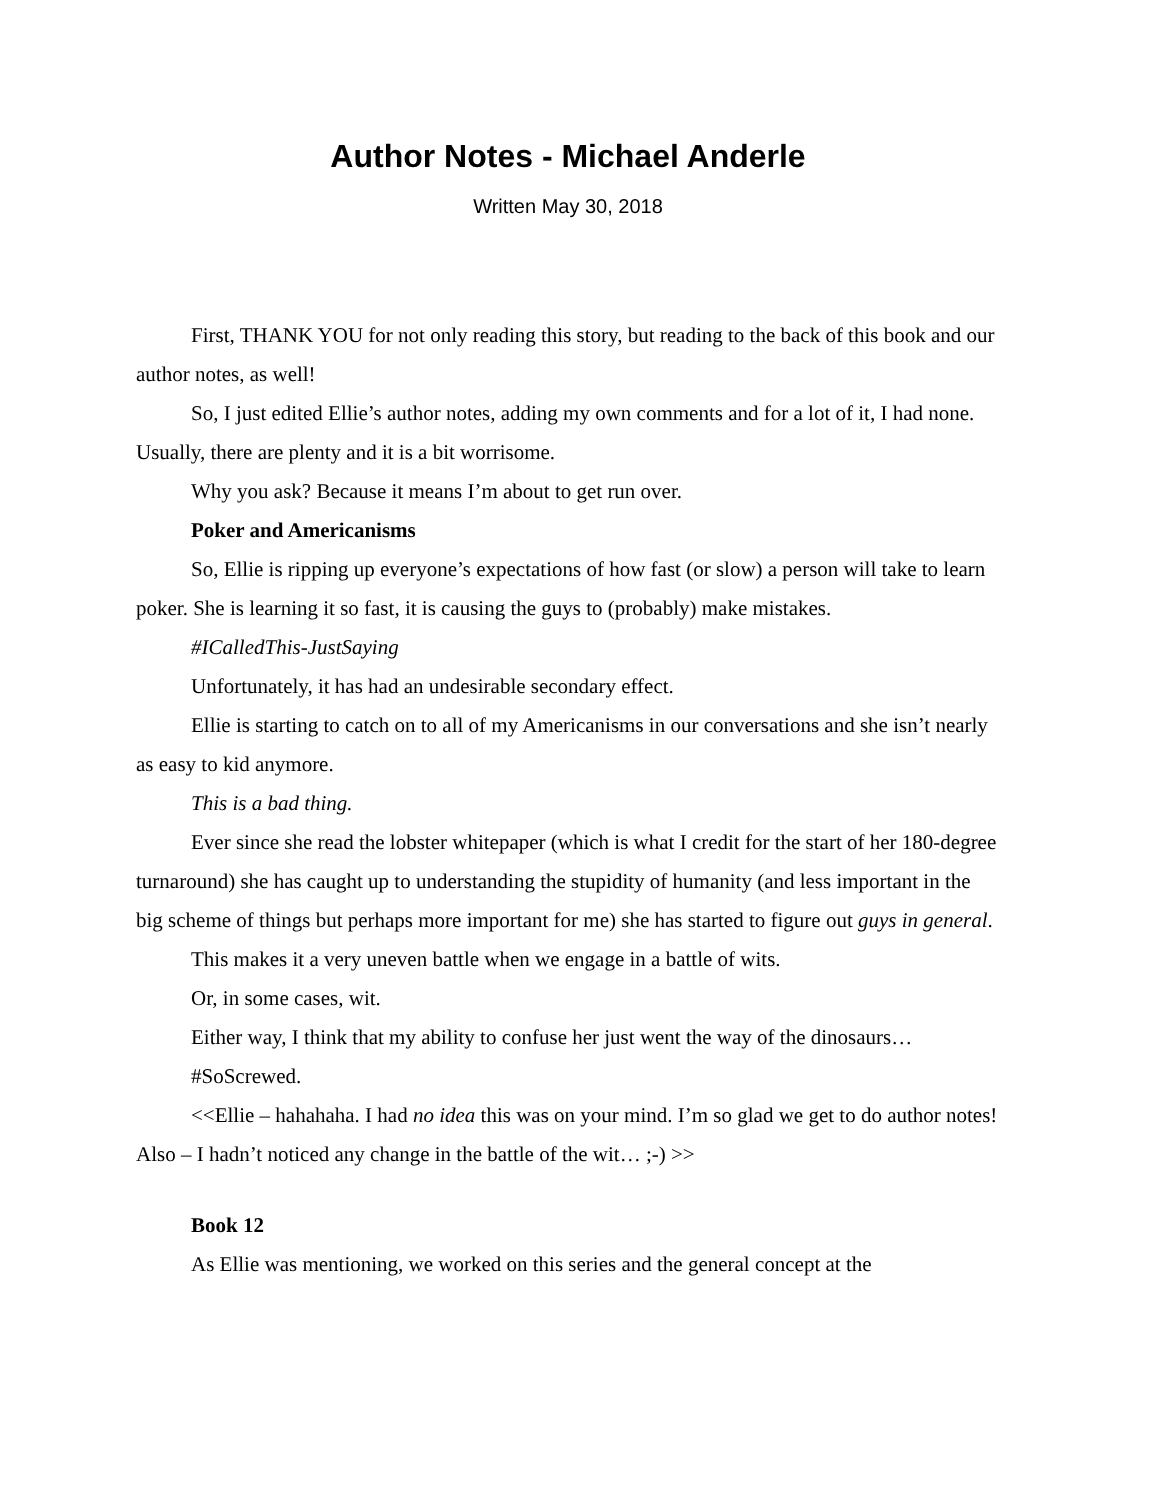Author Notes - Michael Anderle
Written May 30, 2018
First, THANK YOU for not only reading this story, but reading to the back of this book and our author notes, as well!
So, I just edited Ellie’s author notes, adding my own comments and for a lot of it, I had none. Usually, there are plenty and it is a bit worrisome.
Why you ask? Because it means I’m about to get run over.
Poker and Americanisms
So, Ellie is ripping up everyone’s expectations of how fast (or slow) a person will take to learn poker. She is learning it so fast, it is causing the guys to (probably) make mistakes.
#ICalledThis-JustSaying
Unfortunately, it has had an undesirable secondary effect.
Ellie is starting to catch on to all of my Americanisms in our conversations and she isn’t nearly as easy to kid anymore.
This is a bad thing.
Ever since she read the lobster whitepaper (which is what I credit for the start of her 180-degree turnaround) she has caught up to understanding the stupidity of humanity (and less important in the big scheme of things but perhaps more important for me) she has started to figure out guys in general.
This makes it a very uneven battle when we engage in a battle of wits.
Or, in some cases, wit.
Either way, I think that my ability to confuse her just went the way of the dinosaurs…
#SoScrewed.
<<Ellie – hahahaha. I had no idea this was on your mind. I’m so glad we get to do author notes! Also – I hadn’t noticed any change in the battle of the wit… ;-) >>
Book 12
As Ellie was mentioning, we worked on this series and the general concept at the